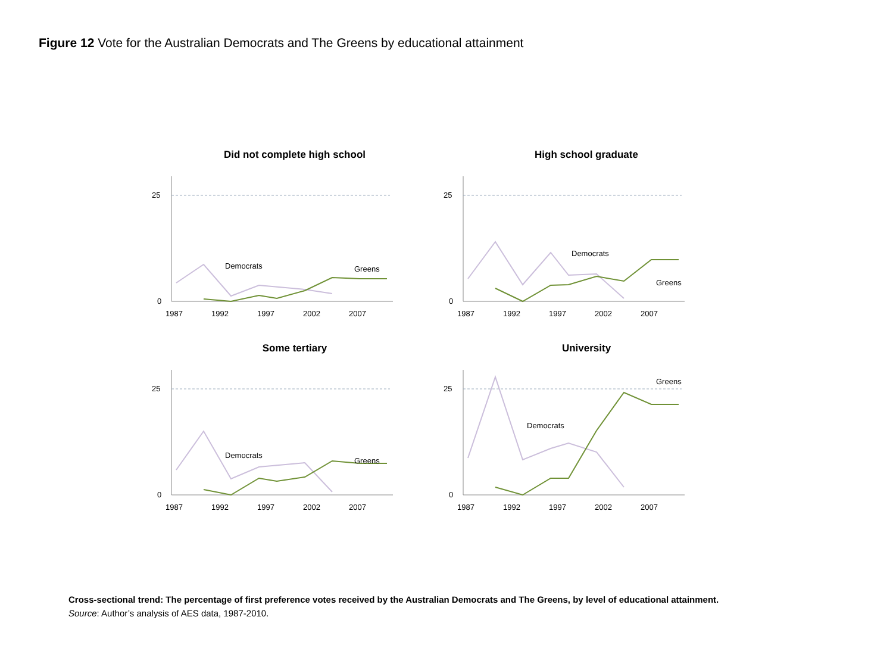Figure 12 Vote for the Australian Democrats and The Greens by educational attainment
Did not complete high school
25
0
1987
1992
1997
2002
2007
Democrats
Greens
High school graduate
25
0
1987
1992
1997
2002
2007
Democrats
Greens
Some tertiary
25
0
1987
1992
1997
2002
2007
Democrats
Greens
University
25
0
1987
1992
1997
2002
2007
Greens
Democrats
Cross-sectional trend: The percentage of first preference votes received by the Australian Democrats and The Greens, by level of educational attainment.
Source: Author’s analysis of AES data, 1987-2010.